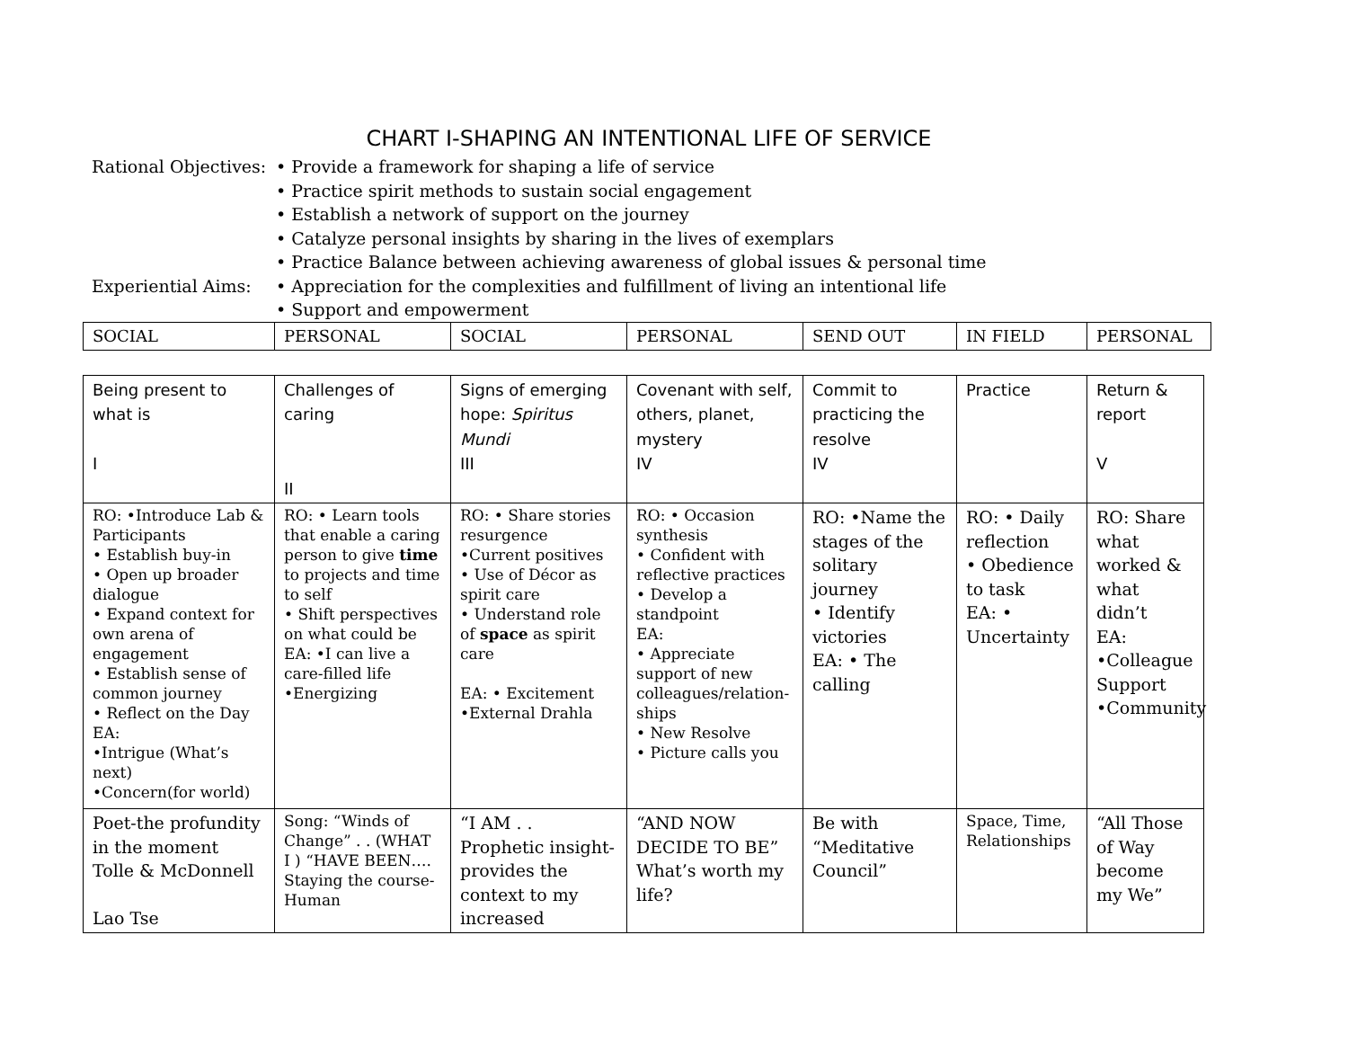CHART I-SHAPING AN INTENTIONAL LIFE OF SERVICE
Rational Objectives:
• Provide a framework for shaping a life of service
• Practice spirit methods to sustain social engagement
• Establish a network of support on the journey
• Catalyze personal insights by sharing in the lives of exemplars
• Practice Balance between achieving awareness of global issues & personal time
Experiential Aims:
• Appreciation for the complexities and fulfillment of living an intentional life
• Support and empowerment
| SOCIAL | PERSONAL | SOCIAL | PERSONAL | SEND OUT | IN FIELD | PERSONAL |
| Being present to what is I | Challenges of caring II | Signs of emerging hope: Spiritus Mundi III | Covenant with self, others, planet, mystery IV | Commit to practicing the resolve IV | Practice | Return & report V |
| RO: •Introduce Lab & Participants • Establish buy-in • Open up broader dialogue • Expand context for own arena of engagement • Establish sense of common journey • Reflect on the Day EA: •Intrigue (What’s next) •Concern(for world) | RO: • Learn tools that enable a caring person to give time to projects and time to self • Shift perspectives on what could be EA: •I can live a care-filled life •Energizing | RO: • Share stories resurgence •Current positives • Use of Décor as spirit care • Understand role of space as spirit care EA: • Excitement •External Drahla | RO: • Occasion synthesis • Confident with reflective practices • Develop a standpoint EA: • Appreciate support of new colleagues/relation-ships • New Resolve • Picture calls you | RO: •Name the stages of the solitary journey • Identify victories EA: • The calling | RO: • Daily reflection • Obedience to task EA: • Uncertainty | RO: Share what worked & what didn’t EA: •Colleague Support •Community |
| Poet-the profundity in the moment Tolle & McDonnell Lao Tse | Song: “Winds of Change” . . (WHAT I ) “HAVE BEEN…. Staying the course-Human | “I AM . . Prophetic insight-provides the context to my increased | “AND NOW DECIDE TO BE” What’s worth my life? | Be with “Meditative Council” | Space, Time, Relationships | “All Those of Way become my We” |